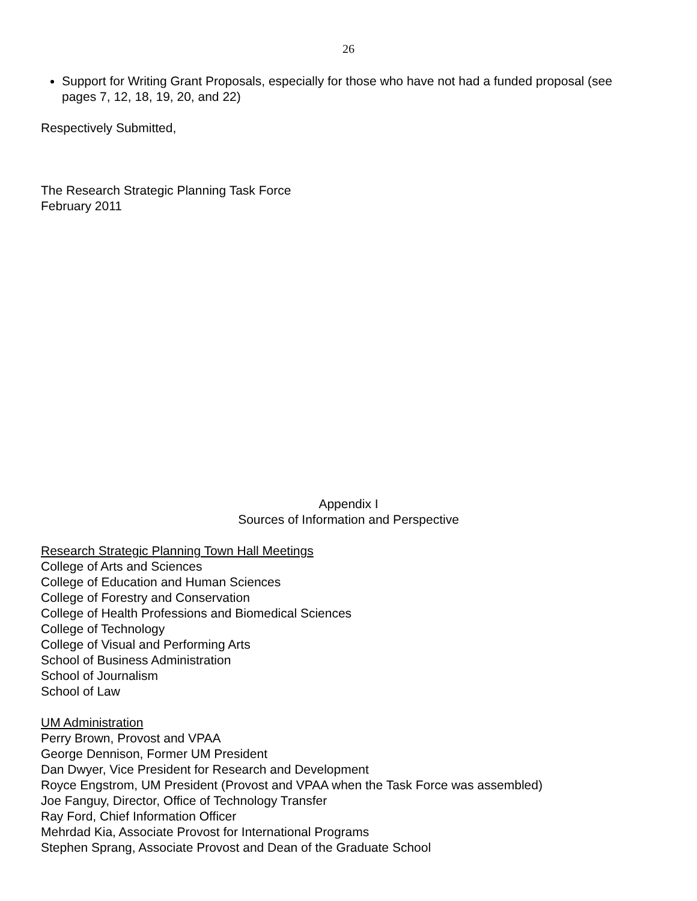26
Support for Writing Grant Proposals, especially for those who have not had a funded proposal (see pages 7, 12, 18, 19, 20, and 22)
Respectively Submitted,
The Research Strategic Planning Task Force
February 2011
Appendix I
Sources of Information and Perspective
Research Strategic Planning Town Hall Meetings
College of Arts and Sciences
College of Education and Human Sciences
College of Forestry and Conservation
College of Health Professions and Biomedical Sciences
College of Technology
College of Visual and Performing Arts
School of Business Administration
School of Journalism
School of Law
UM Administration
Perry Brown, Provost and VPAA
George Dennison, Former UM President
Dan Dwyer, Vice President for Research and Development
Royce Engstrom, UM President (Provost and VPAA when the Task Force was assembled)
Joe Fanguy, Director, Office of Technology Transfer
Ray Ford, Chief Information Officer
Mehrdad Kia, Associate Provost for International Programs
Stephen Sprang, Associate Provost and Dean of the Graduate School